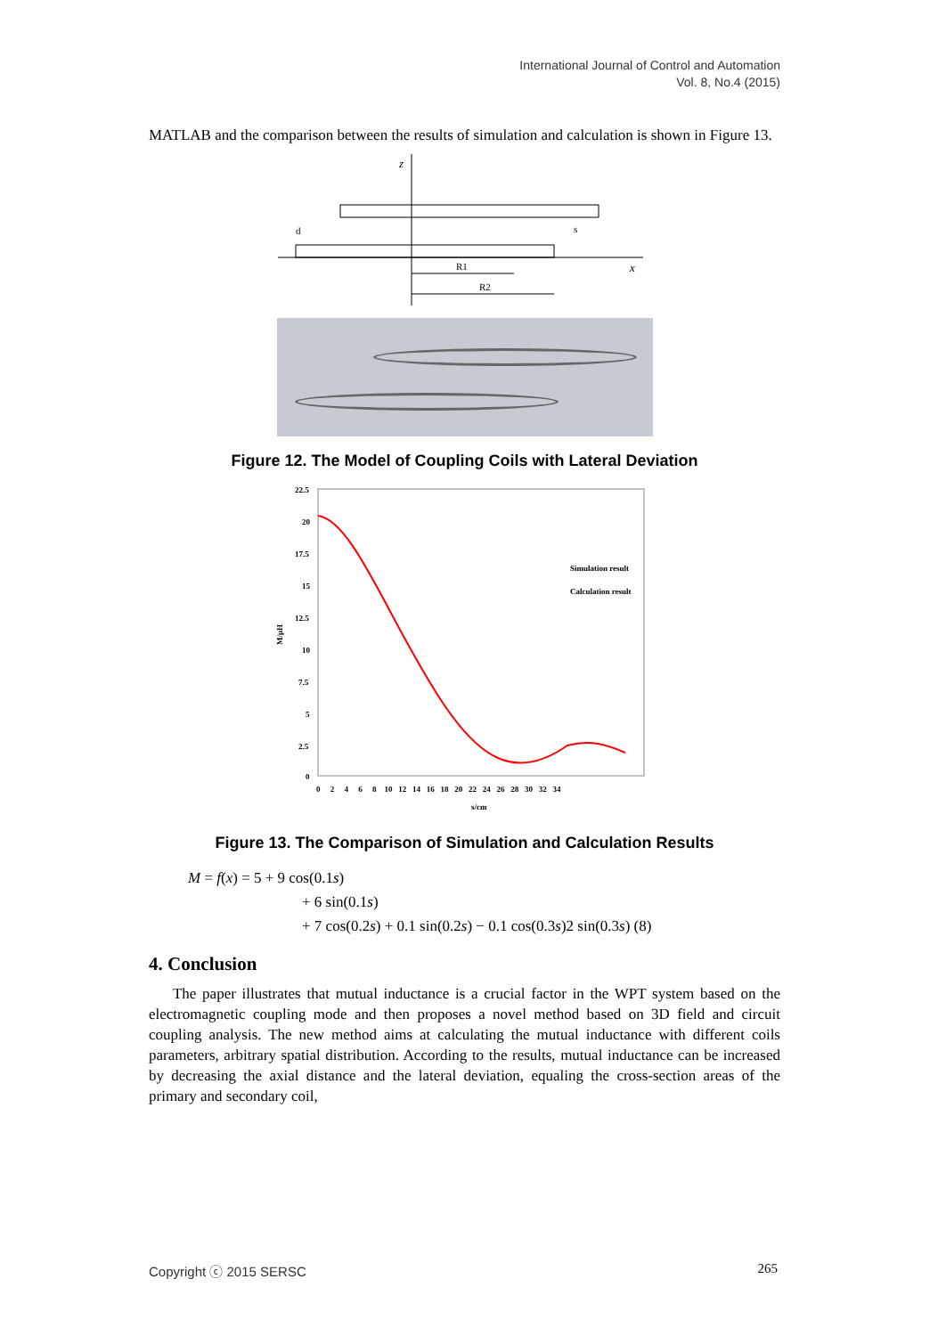International Journal of Control and Automation
Vol. 8, No.4 (2015)
MATLAB and the comparison between the results of simulation and calculation is shown in Figure 13.
z
x
d
s
R1
R2
Figure 12. The Model of Coupling Coils with Lateral Deviation
22.5
20
17.5
15
12.5
10
7.5
5
2.5
0
M/μH
0 2 4 6 8 10 12 14 16 18 20 22 24 26 28 30 32 34
s/cm
Simulation result
Calculation result
Figure 13. The Comparison of Simulation and Calculation Results
M = f(x) = 5 + 9 cos(0.1s)
+ 6 sin(0.1s)
+ 7 cos(0.2s) + 0.1 sin(0.2s) − 0.1 cos(0.3s)2 sin(0.3s) (8)
4. Conclusion
The paper illustrates that mutual inductance is a crucial factor in the WPT system based on the electromagnetic coupling mode and then proposes a novel method based on 3D field and circuit coupling analysis. The new method aims at calculating the mutual inductance with different coils parameters, arbitrary spatial distribution. According to the results, mutual inductance can be increased by decreasing the axial distance and the lateral deviation, equaling the cross-section areas of the primary and secondary coil,
Copyright ⓒ 2015 SERSC 265